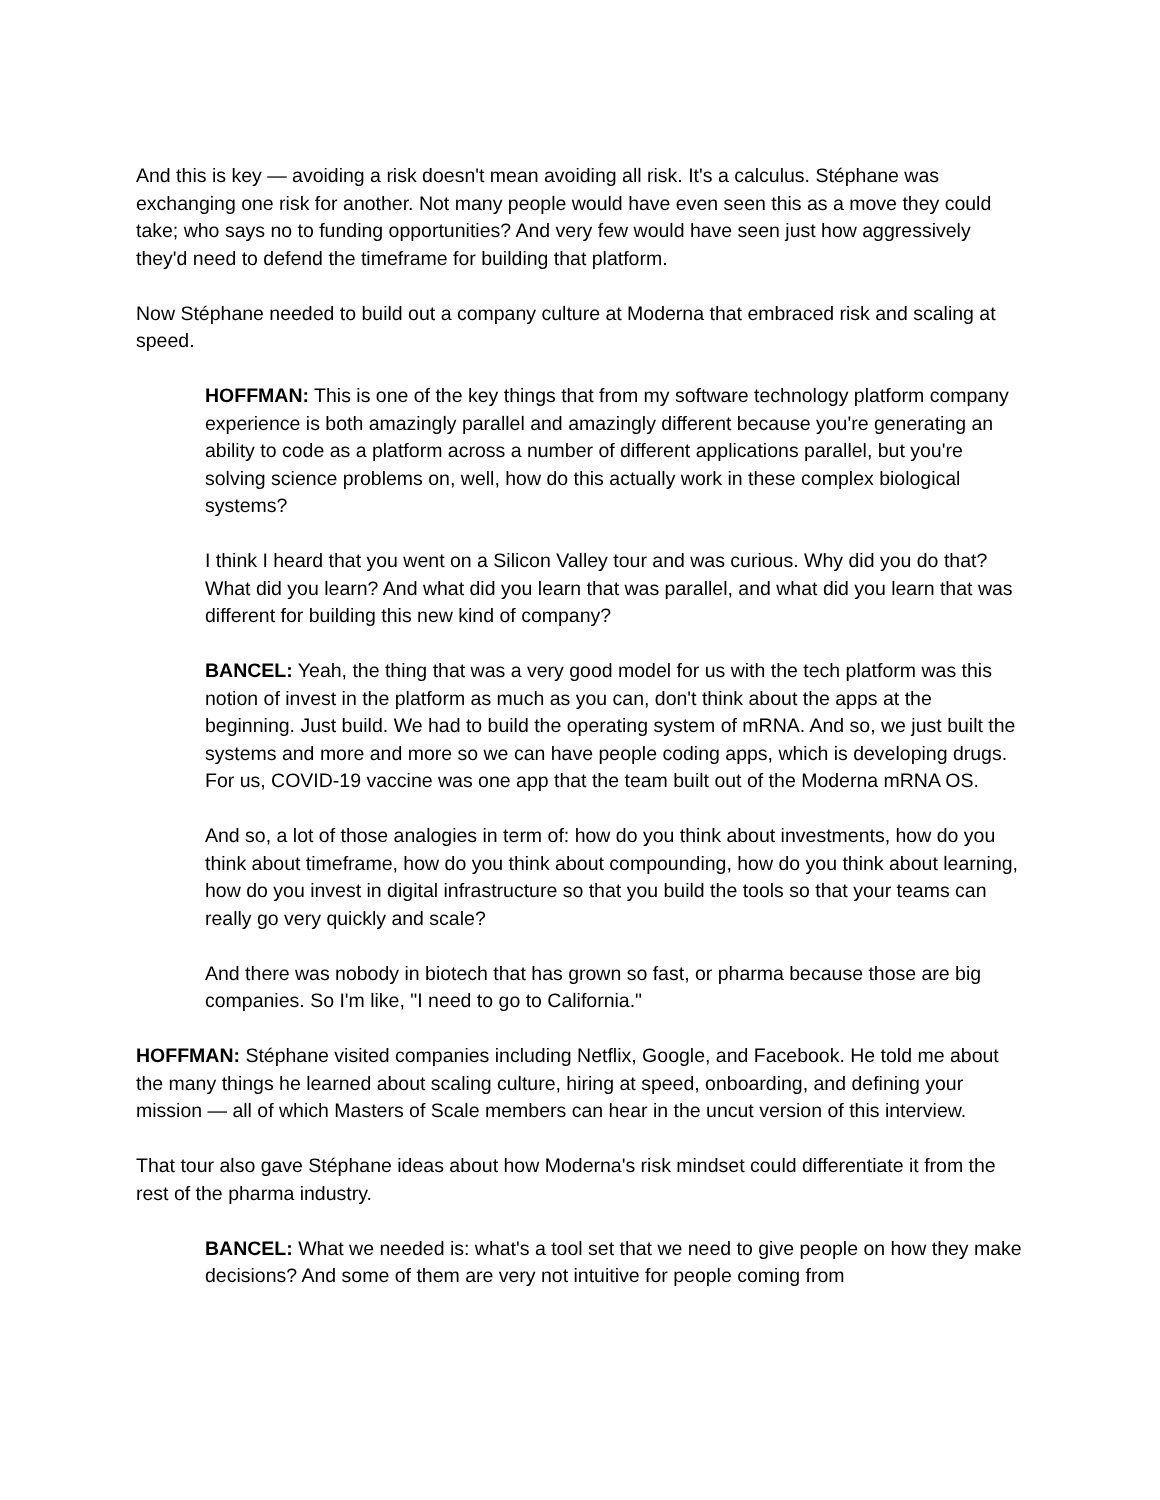And this is key — avoiding a risk doesn't mean avoiding all risk. It's a calculus. Stéphane was exchanging one risk for another. Not many people would have even seen this as a move they could take; who says no to funding opportunities? And very few would have seen just how aggressively they'd need to defend the timeframe for building that platform.
Now Stéphane needed to build out a company culture at Moderna that embraced risk and scaling at speed.
HOFFMAN: This is one of the key things that from my software technology platform company experience is both amazingly parallel and amazingly different because you're generating an ability to code as a platform across a number of different applications parallel, but you're solving science problems on, well, how do this actually work in these complex biological systems?
I think I heard that you went on a Silicon Valley tour and was curious. Why did you do that? What did you learn? And what did you learn that was parallel, and what did you learn that was different for building this new kind of company?
BANCEL: Yeah, the thing that was a very good model for us with the tech platform was this notion of invest in the platform as much as you can, don't think about the apps at the beginning. Just build. We had to build the operating system of mRNA. And so, we just built the systems and more and more so we can have people coding apps, which is developing drugs. For us, COVID-19 vaccine was one app that the team built out of the Moderna mRNA OS.
And so, a lot of those analogies in term of: how do you think about investments, how do you think about timeframe, how do you think about compounding, how do you think about learning, how do you invest in digital infrastructure so that you build the tools so that your teams can really go very quickly and scale?
And there was nobody in biotech that has grown so fast, or pharma because those are big companies. So I'm like, "I need to go to California."
HOFFMAN: Stéphane visited companies including Netflix, Google, and Facebook. He told me about the many things he learned about scaling culture, hiring at speed, onboarding, and defining your mission — all of which Masters of Scale members can hear in the uncut version of this interview.
That tour also gave Stéphane ideas about how Moderna's risk mindset could differentiate it from the rest of the pharma industry.
BANCEL: What we needed is: what's a tool set that we need to give people on how they make decisions? And some of them are very not intuitive for people coming from